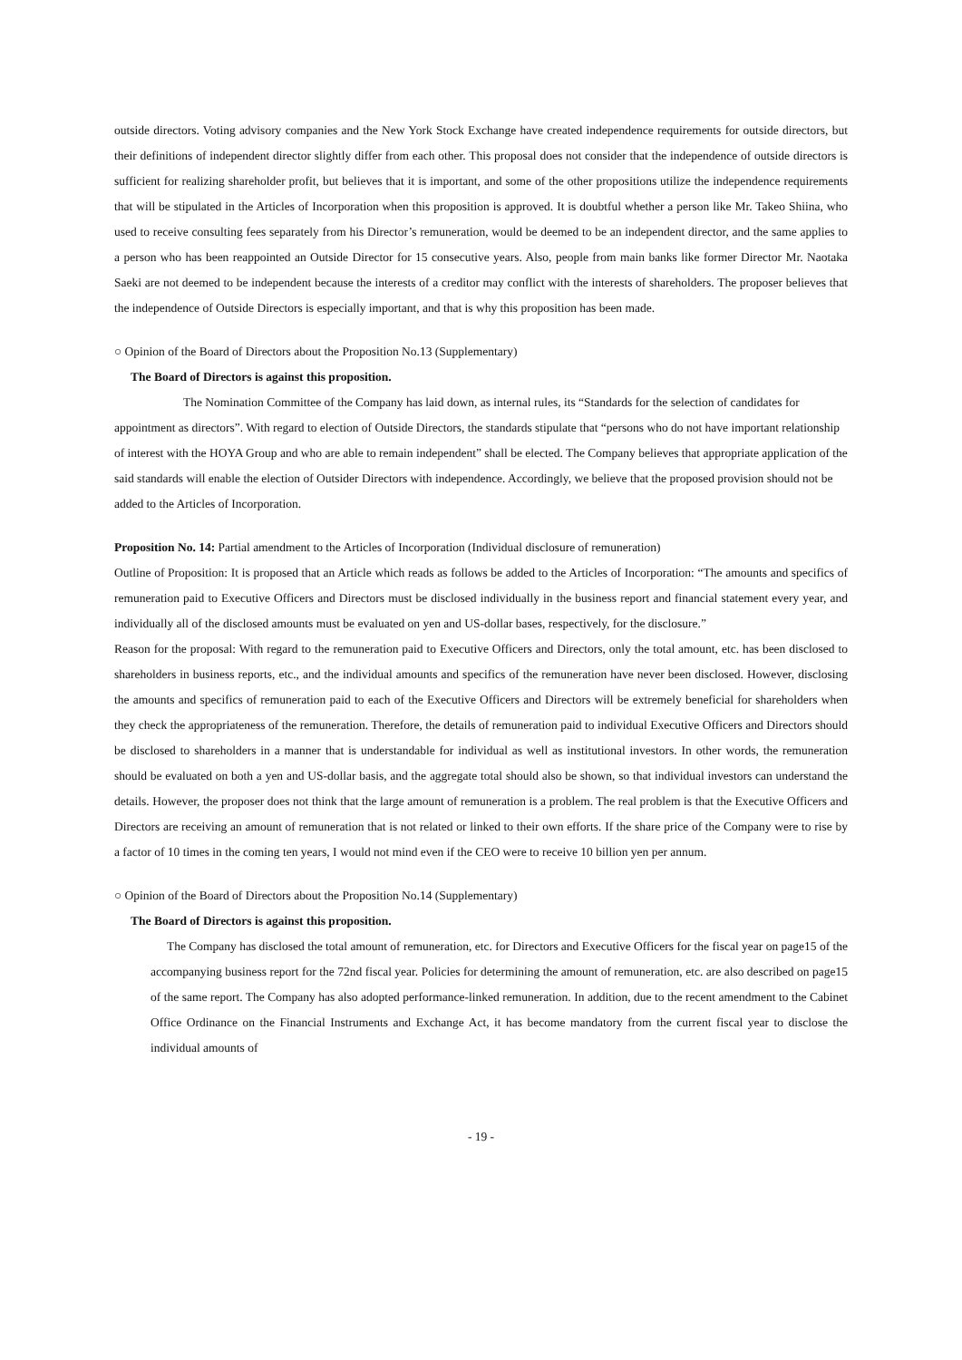outside directors. Voting advisory companies and the New York Stock Exchange have created independence requirements for outside directors, but their definitions of independent director slightly differ from each other. This proposal does not consider that the independence of outside directors is sufficient for realizing shareholder profit, but believes that it is important, and some of the other propositions utilize the independence requirements that will be stipulated in the Articles of Incorporation when this proposition is approved. It is doubtful whether a person like Mr. Takeo Shiina, who used to receive consulting fees separately from his Director’s remuneration, would be deemed to be an independent director, and the same applies to a person who has been reappointed an Outside Director for 15 consecutive years. Also, people from main banks like former Director Mr. Naotaka Saeki are not deemed to be independent because the interests of a creditor may conflict with the interests of shareholders. The proposer believes that the independence of Outside Directors is especially important, and that is why this proposition has been made.
○ Opinion of the Board of Directors about the Proposition No.13 (Supplementary)
The Board of Directors is against this proposition.
The Nomination Committee of the Company has laid down, as internal rules, its “Standards for the selection of candidates for appointment as directors”. With regard to election of Outside Directors, the standards stipulate that “persons who do not have important relationship of interest with the HOYA Group and who are able to remain independent” shall be elected. The Company believes that appropriate application of the said standards will enable the election of Outsider Directors with independence. Accordingly, we believe that the proposed provision should not be added to the Articles of Incorporation.
Proposition No. 14: Partial amendment to the Articles of Incorporation (Individual disclosure of remuneration)
Outline of Proposition: It is proposed that an Article which reads as follows be added to the Articles of Incorporation: “The amounts and specifics of remuneration paid to Executive Officers and Directors must be disclosed individually in the business report and financial statement every year, and individually all of the disclosed amounts must be evaluated on yen and US-dollar bases, respectively, for the disclosure.”
Reason for the proposal: With regard to the remuneration paid to Executive Officers and Directors, only the total amount, etc. has been disclosed to shareholders in business reports, etc., and the individual amounts and specifics of the remuneration have never been disclosed. However, disclosing the amounts and specifics of remuneration paid to each of the Executive Officers and Directors will be extremely beneficial for shareholders when they check the appropriateness of the remuneration. Therefore, the details of remuneration paid to individual Executive Officers and Directors should be disclosed to shareholders in a manner that is understandable for individual as well as institutional investors. In other words, the remuneration should be evaluated on both a yen and US-dollar basis, and the aggregate total should also be shown, so that individual investors can understand the details. However, the proposer does not think that the large amount of remuneration is a problem. The real problem is that the Executive Officers and Directors are receiving an amount of remuneration that is not related or linked to their own efforts. If the share price of the Company were to rise by a factor of 10 times in the coming ten years, I would not mind even if the CEO were to receive 10 billion yen per annum.
○ Opinion of the Board of Directors about the Proposition No.14 (Supplementary)
The Board of Directors is against this proposition.
The Company has disclosed the total amount of remuneration, etc. for Directors and Executive Officers for the fiscal year on page15 of the accompanying business report for the 72nd fiscal year. Policies for determining the amount of remuneration, etc. are also described on page15 of the same report. The Company has also adopted performance-linked remuneration. In addition, due to the recent amendment to the Cabinet Office Ordinance on the Financial Instruments and Exchange Act, it has become mandatory from the current fiscal year to disclose the individual amounts of
- 19 -